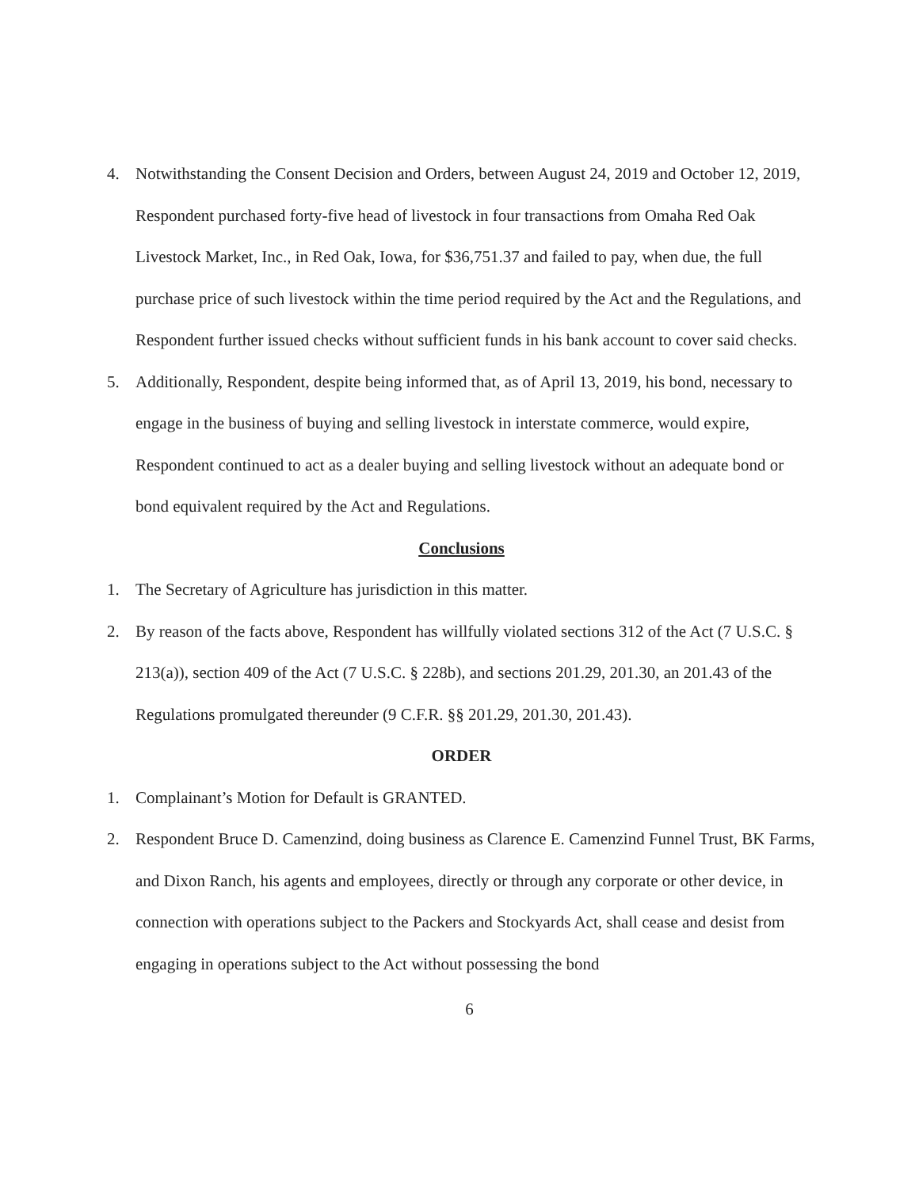4. Notwithstanding the Consent Decision and Orders, between August 24, 2019 and October 12, 2019, Respondent purchased forty-five head of livestock in four transactions from Omaha Red Oak Livestock Market, Inc., in Red Oak, Iowa, for $36,751.37 and failed to pay, when due, the full purchase price of such livestock within the time period required by the Act and the Regulations, and Respondent further issued checks without sufficient funds in his bank account to cover said checks.
5. Additionally, Respondent, despite being informed that, as of April 13, 2019, his bond, necessary to engage in the business of buying and selling livestock in interstate commerce, would expire, Respondent continued to act as a dealer buying and selling livestock without an adequate bond or bond equivalent required by the Act and Regulations.
Conclusions
1. The Secretary of Agriculture has jurisdiction in this matter.
2. By reason of the facts above, Respondent has willfully violated sections 312 of the Act (7 U.S.C. § 213(a)), section 409 of the Act (7 U.S.C. § 228b), and sections 201.29, 201.30, an 201.43 of the Regulations promulgated thereunder (9 C.F.R. §§ 201.29, 201.30, 201.43).
ORDER
1. Complainant’s Motion for Default is GRANTED.
2. Respondent Bruce D. Camenzind, doing business as Clarence E. Camenzind Funnel Trust, BK Farms, and Dixon Ranch, his agents and employees, directly or through any corporate or other device, in connection with operations subject to the Packers and Stockyards Act, shall cease and desist from engaging in operations subject to the Act without possessing the bond
6